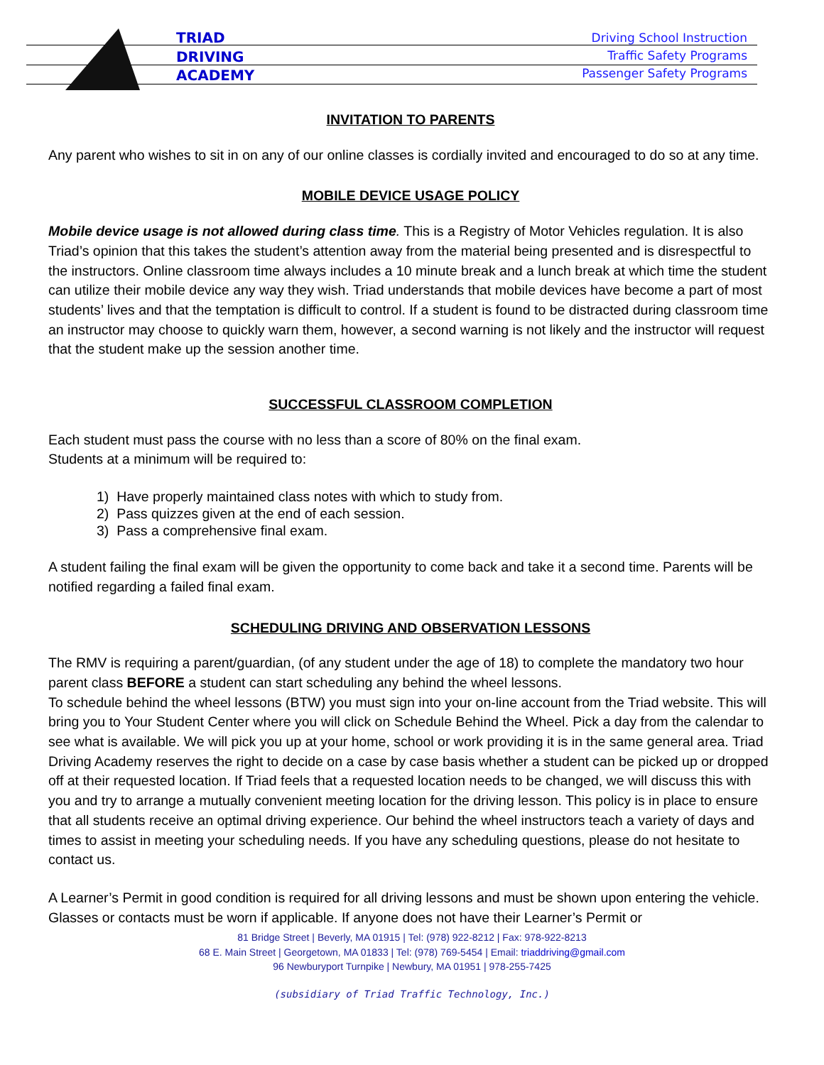TRIAD
DRIVING
ACADEMY
Driving School Instruction
Traffic Safety Programs
Passenger Safety Programs
INVITATION TO PARENTS
Any parent who wishes to sit in on any of our online classes is cordially invited and encouraged to do so at any time.
MOBILE DEVICE USAGE POLICY
Mobile device usage is not allowed during class time. This is a Registry of Motor Vehicles regulation. It is also Triad’s opinion that this takes the student’s attention away from the material being presented and is disrespectful to the instructors. Online classroom time always includes a 10 minute break and a lunch break at which time the student can utilize their mobile device any way they wish. Triad understands that mobile devices have become a part of most students’ lives and that the temptation is difficult to control. If a student is found to be distracted during classroom time an instructor may choose to quickly warn them, however, a second warning is not likely and the instructor will request that the student make up the session another time.
SUCCESSFUL CLASSROOM COMPLETION
Each student must pass the course with no less than a score of 80% on the final exam.
Students at a minimum will be required to:
1) Have properly maintained class notes with which to study from.
2) Pass quizzes given at the end of each session.
3) Pass a comprehensive final exam.
A student failing the final exam will be given the opportunity to come back and take it a second time. Parents will be notified regarding a failed final exam.
SCHEDULING DRIVING AND OBSERVATION LESSONS
The RMV is requiring a parent/guardian, (of any student under the age of 18) to complete the mandatory two hour parent class BEFORE a student can start scheduling any behind the wheel lessons.
To schedule behind the wheel lessons (BTW) you must sign into your on-line account from the Triad website. This will bring you to Your Student Center where you will click on Schedule Behind the Wheel. Pick a day from the calendar to see what is available. We will pick you up at your home, school or work providing it is in the same general area. Triad Driving Academy reserves the right to decide on a case by case basis whether a student can be picked up or dropped off at their requested location. If Triad feels that a requested location needs to be changed, we will discuss this with you and try to arrange a mutually convenient meeting location for the driving lesson. This policy is in place to ensure that all students receive an optimal driving experience. Our behind the wheel instructors teach a variety of days and times to assist in meeting your scheduling needs. If you have any scheduling questions, please do not hesitate to contact us.
A Learner’s Permit in good condition is required for all driving lessons and must be shown upon entering the vehicle. Glasses or contacts must be worn if applicable. If anyone does not have their Learner’s Permit or
81 Bridge Street | Beverly, MA 01915 | Tel: (978) 922-8212 | Fax: 978-922-8213
68 E. Main Street | Georgetown, MA 01833 | Tel: (978) 769-5454 | Email: triaddriving@gmail.com
96 Newburyport Turnpike | Newbury, MA 01951 | 978-255-7425
(subsidiary of Triad Traffic Technology, Inc.)